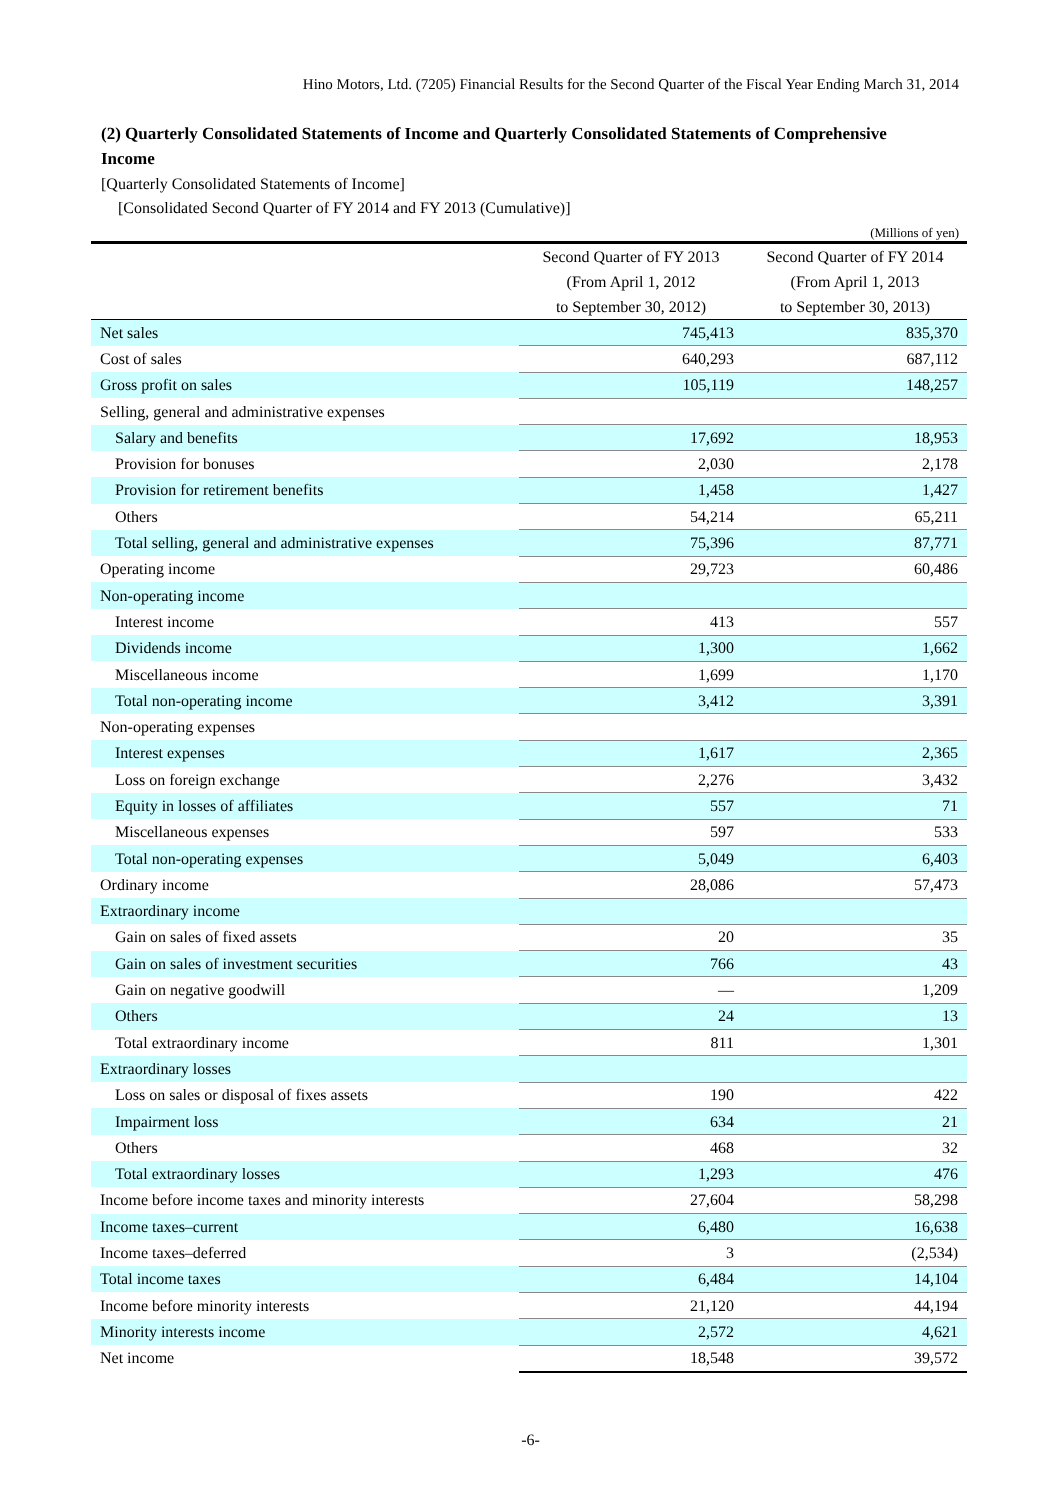Hino Motors, Ltd. (7205) Financial Results for the Second Quarter of the Fiscal Year Ending March 31, 2014
(2) Quarterly Consolidated Statements of Income and Quarterly Consolidated Statements of Comprehensive Income
[Quarterly Consolidated Statements of Income]
[Consolidated Second Quarter of FY 2014 and FY 2013 (Cumulative)]
(Millions of yen)
| | Second Quarter of FY 2013 (From April 1, 2012 to September 30, 2012) | Second Quarter of FY 2014 (From April 1, 2013 to September 30, 2013) |
| --- | --- | --- |
| Net sales | 745,413 | 835,370 |
| Cost of sales | 640,293 | 687,112 |
| Gross profit on sales | 105,119 | 148,257 |
| Selling, general and administrative expenses | | |
| Salary and benefits | 17,692 | 18,953 |
| Provision for bonuses | 2,030 | 2,178 |
| Provision for retirement benefits | 1,458 | 1,427 |
| Others | 54,214 | 65,211 |
| Total selling, general and administrative expenses | 75,396 | 87,771 |
| Operating income | 29,723 | 60,486 |
| Non-operating income | | |
| Interest income | 413 | 557 |
| Dividends income | 1,300 | 1,662 |
| Miscellaneous income | 1,699 | 1,170 |
| Total non-operating income | 3,412 | 3,391 |
| Non-operating expenses | | |
| Interest expenses | 1,617 | 2,365 |
| Loss on foreign exchange | 2,276 | 3,432 |
| Equity in losses of affiliates | 557 | 71 |
| Miscellaneous expenses | 597 | 533 |
| Total non-operating expenses | 5,049 | 6,403 |
| Ordinary income | 28,086 | 57,473 |
| Extraordinary income | | |
| Gain on sales of fixed assets | 20 | 35 |
| Gain on sales of investment securities | 766 | 43 |
| Gain on negative goodwill | — | 1,209 |
| Others | 24 | 13 |
| Total extraordinary income | 811 | 1,301 |
| Extraordinary losses | | |
| Loss on sales or disposal of fixes assets | 190 | 422 |
| Impairment loss | 634 | 21 |
| Others | 468 | 32 |
| Total extraordinary losses | 1,293 | 476 |
| Income before income taxes and minority interests | 27,604 | 58,298 |
| Income taxes–current | 6,480 | 16,638 |
| Income taxes–deferred | 3 | (2,534) |
| Total income taxes | 6,484 | 14,104 |
| Income before minority interests | 21,120 | 44,194 |
| Minority interests income | 2,572 | 4,621 |
| Net income | 18,548 | 39,572 |
-6-